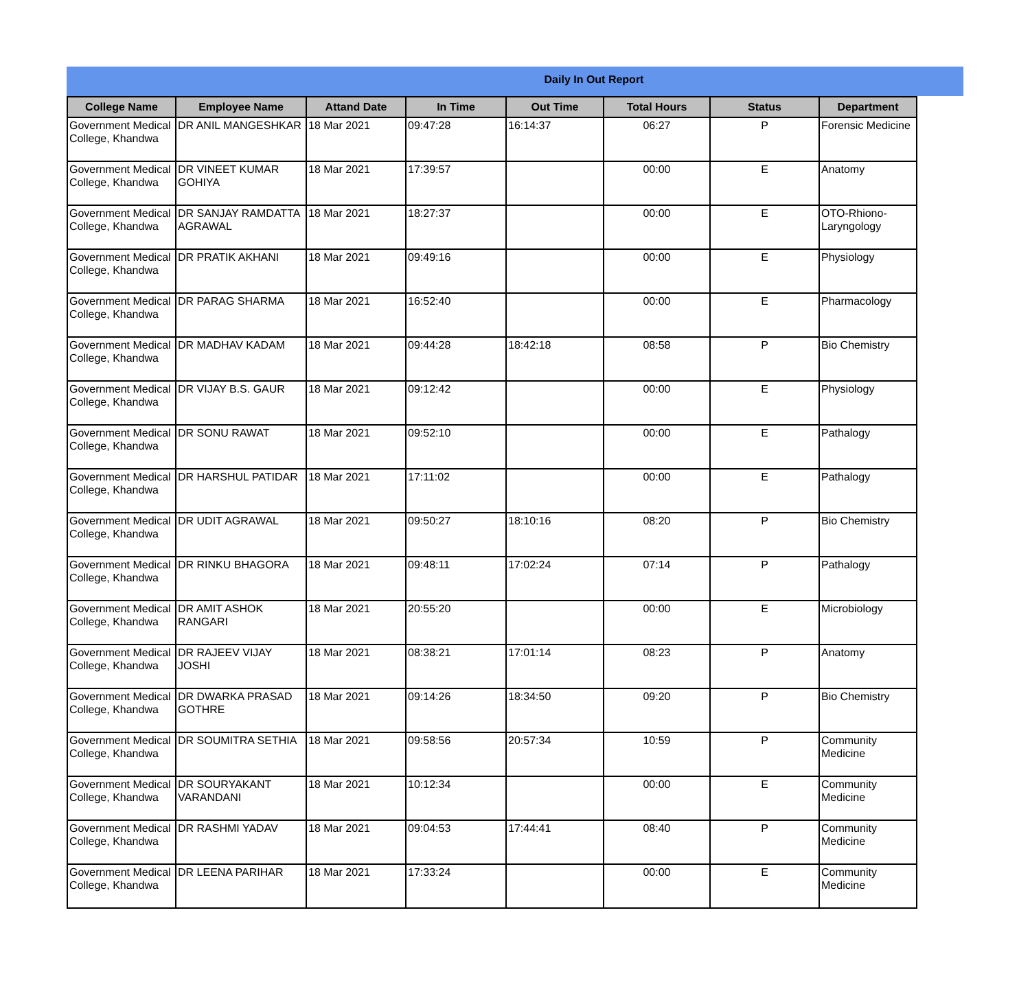Daily In Out Report
| College Name | Employee Name | Attand Date | In Time | Out Time | Total Hours | Status | Department |
| --- | --- | --- | --- | --- | --- | --- | --- |
| Government Medical College, Khandwa | DR ANIL MANGESHKAR | 18 Mar 2021 | 09:47:28 | 16:14:37 | 06:27 | P | Forensic Medicine |
| Government Medical College, Khandwa | DR VINEET KUMAR GOHIYA | 18 Mar 2021 | 17:39:57 | | 00:00 | E | Anatomy |
| Government Medical College, Khandwa | DR SANJAY RAMDATTA AGRAWAL | 18 Mar 2021 | 18:27:37 | | 00:00 | E | OTO-Rhiono-Laryngology |
| Government Medical College, Khandwa | DR PRATIK AKHANI | 18 Mar 2021 | 09:49:16 | | 00:00 | E | Physiology |
| Government Medical College, Khandwa | DR PARAG SHARMA | 18 Mar 2021 | 16:52:40 | | 00:00 | E | Pharmacology |
| Government Medical College, Khandwa | DR MADHAV KADAM | 18 Mar 2021 | 09:44:28 | 18:42:18 | 08:58 | P | Bio Chemistry |
| Government Medical College, Khandwa | DR VIJAY B.S. GAUR | 18 Mar 2021 | 09:12:42 | | 00:00 | E | Physiology |
| Government Medical College, Khandwa | DR SONU RAWAT | 18 Mar 2021 | 09:52:10 | | 00:00 | E | Pathalogy |
| Government Medical College, Khandwa | DR HARSHUL PATIDAR | 18 Mar 2021 | 17:11:02 | | 00:00 | E | Pathalogy |
| Government Medical College, Khandwa | DR UDIT AGRAWAL | 18 Mar 2021 | 09:50:27 | 18:10:16 | 08:20 | P | Bio Chemistry |
| Government Medical College, Khandwa | DR RINKU BHAGORA | 18 Mar 2021 | 09:48:11 | 17:02:24 | 07:14 | P | Pathalogy |
| Government Medical College, Khandwa | DR AMIT ASHOK RANGARI | 18 Mar 2021 | 20:55:20 | | 00:00 | E | Microbiology |
| Government Medical College, Khandwa | DR RAJEEV VIJAY JOSHI | 18 Mar 2021 | 08:38:21 | 17:01:14 | 08:23 | P | Anatomy |
| Government Medical College, Khandwa | DR DWARKA PRASAD GOTHRE | 18 Mar 2021 | 09:14:26 | 18:34:50 | 09:20 | P | Bio Chemistry |
| Government Medical College, Khandwa | DR SOUMITRA SETHIA | 18 Mar 2021 | 09:58:56 | 20:57:34 | 10:59 | P | Community Medicine |
| Government Medical College, Khandwa | DR SOURYAKANT VARANDANI | 18 Mar 2021 | 10:12:34 | | 00:00 | E | Community Medicine |
| Government Medical College, Khandwa | DR RASHMI YADAV | 18 Mar 2021 | 09:04:53 | 17:44:41 | 08:40 | P | Community Medicine |
| Government Medical College, Khandwa | DR LEENA PARIHAR | 18 Mar 2021 | 17:33:24 | | 00:00 | E | Community Medicine |